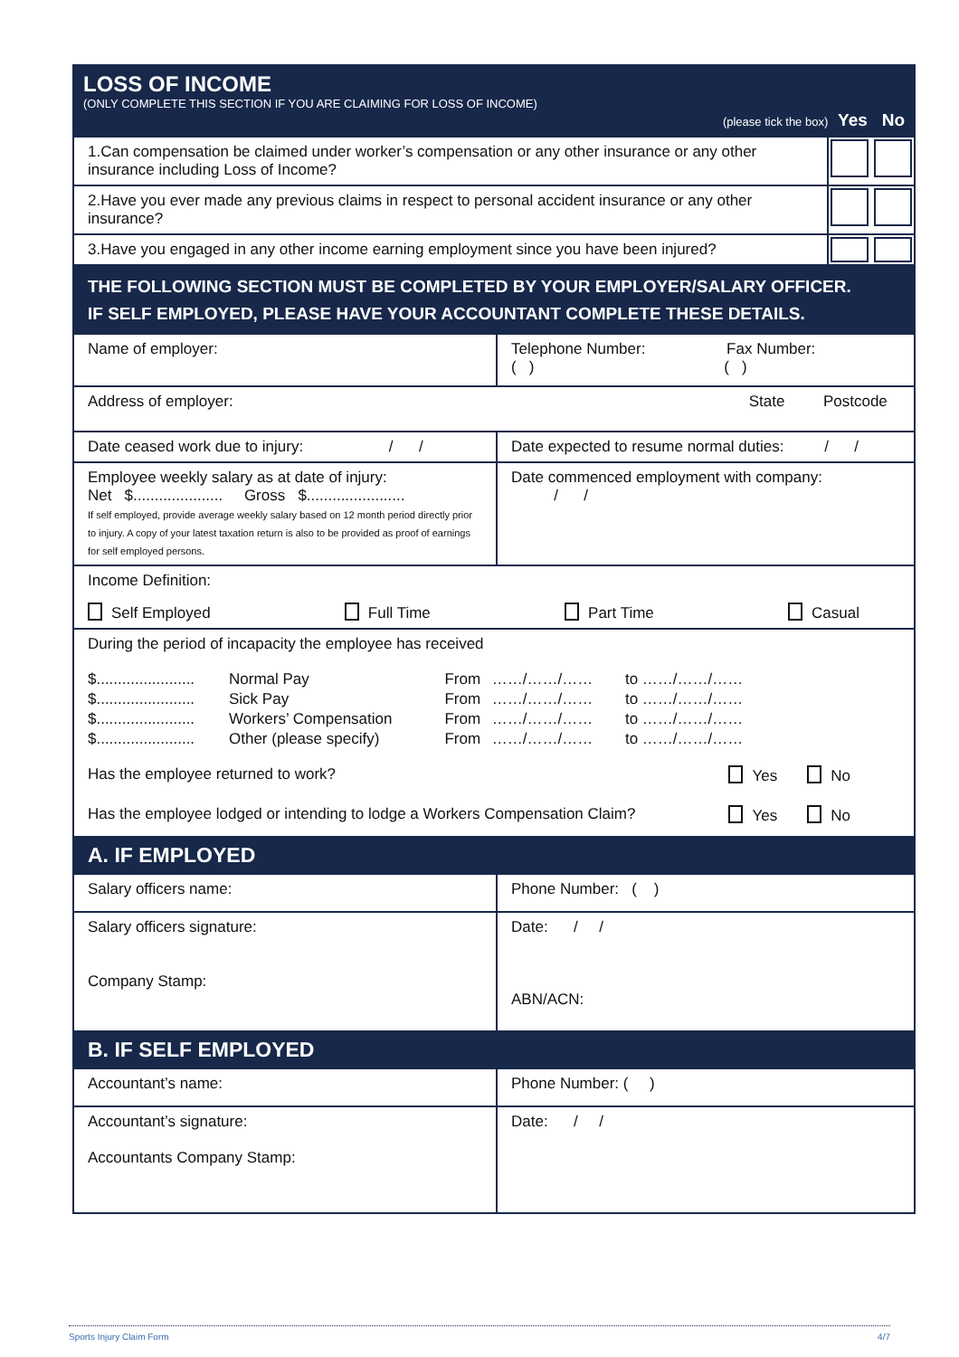| LOSS OF INCOME (ONLY COMPLETE THIS SECTION IF YOU ARE CLAIMING FOR LOSS OF INCOME) (please tick the box) Yes No | |
| 1.Can compensation be claimed under worker’s compensation or any other insurance or any other insurance including Loss of Income? | |
| 2.Have you ever made any previous claims in respect to personal accident insurance or any other insurance? | |
| 3.Have you engaged in any other income earning employment since you have been injured? | |
| THE FOLLOWING SECTION MUST BE COMPLETED BY YOUR EMPLOYER/SALARY OFFICER. IF SELF EMPLOYED, PLEASE HAVE YOUR ACCOUNTANT COMPLETE THESE DETAILS. | |
| Name of employer: | Telephone Number: Fax Number: ( ) ( ) |
| Address of employer: State Postcode | |
| Date ceased work due to injury: / / | Date expected to resume normal duties: / / |
| Employee weekly salary as at date of injury: Net $..................... Gross $....................... If self employed, provide average weekly salary based on 12 month period directly prior to injury. A copy of your latest taxation return is also to be provided as proof of earnings for self employed persons. | Date commenced employment with company: / / |
| Income Definition: Self Employed Full Time Part Time Casual | |
| During the period of incapacity the employee has received / $....................... / Normal Pay / From / ……/……/…… / to / ……/……/…… / / $....................... / Sick Pay / From / ……/……/…… / to / ……/……/…… / / $....................... / Workers’ Compensation / From / ……/……/…… / to / ……/……/…… / / $....................... / Other (please specify) / From / ……/……/…… / to / ……/……/…… / Has the employee returned to work? Yes No Has the employee lodged or intending to lodge a Workers Compensation Claim? Yes No | |
| A. IF EMPLOYED | |
| Salary officers name: | Phone Number: ( ) |
| Salary officers signature: Company Stamp: | Date: / / ABN/ACN: |
| B. IF SELF EMPLOYED | |
| Accountant’s name: | Phone Number: ( ) |
| Accountant’s signature: Accountants Company Stamp: | Date: / / |
Sports Injury Claim Form 4/7